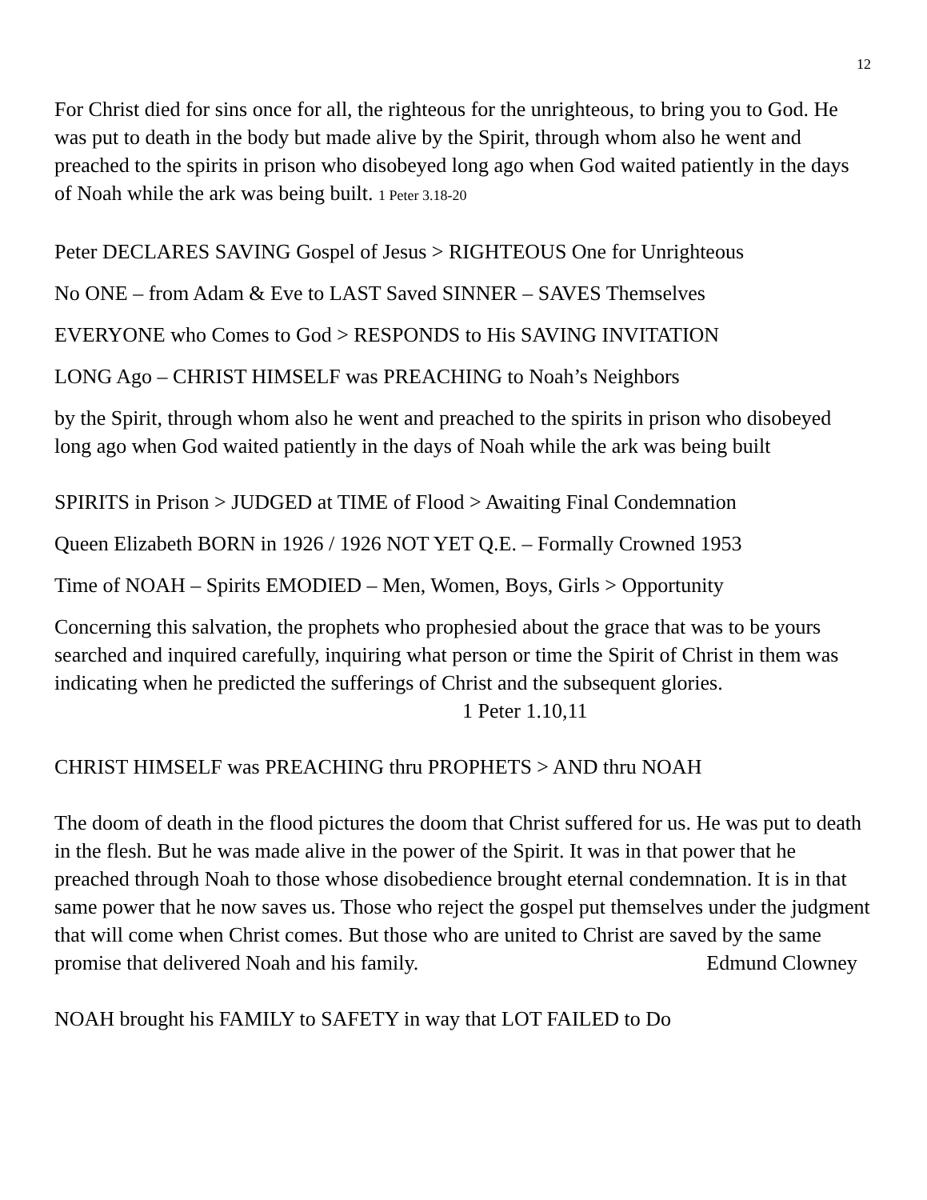12
For Christ died for sins once for all, the righteous for the unrighteous, to bring you to God. He was put to death in the body but made alive by the Spirit, through whom also he went and preached to the spirits in prison who disobeyed long ago when God waited patiently in the days of Noah while the ark was being built. 1 Peter 3.18-20
Peter DECLARES SAVING Gospel of Jesus > RIGHTEOUS One for Unrighteous
No ONE – from Adam & Eve to LAST Saved SINNER – SAVES Themselves
EVERYONE who Comes to God > RESPONDS to His SAVING INVITATION
LONG Ago – CHRIST HIMSELF was PREACHING to Noah’s Neighbors
by the Spirit, through whom also he went and preached to the spirits in prison who disobeyed long ago when God waited patiently in the days of Noah while the ark was being built
SPIRITS in Prison > JUDGED at TIME of Flood > Awaiting Final Condemnation
Queen Elizabeth BORN in 1926 / 1926 NOT YET Q.E. – Formally Crowned 1953
Time of NOAH – Spirits EMODIED – Men, Women, Boys, Girls > Opportunity
Concerning this salvation, the prophets who prophesied about the grace that was to be yours searched and inquired carefully, inquiring what person or time the Spirit of Christ in them was indicating when he predicted the sufferings of Christ and the subsequent glories. 1 Peter 1.10,11
CHRIST HIMSELF was PREACHING thru PROPHETS > AND thru NOAH
The doom of death in the flood pictures the doom that Christ suffered for us. He was put to death in the flesh. But he was made alive in the power of the Spirit. It was in that power that he preached through Noah to those whose disobedience brought eternal condemnation. It is in that same power that he now saves us. Those who reject the gospel put themselves under the judgment that will come when Christ comes. But those who are united to Christ are saved by the same promise that delivered Noah and his family. Edmund Clowney
NOAH brought his FAMILY to SAFETY in way that LOT FAILED to Do